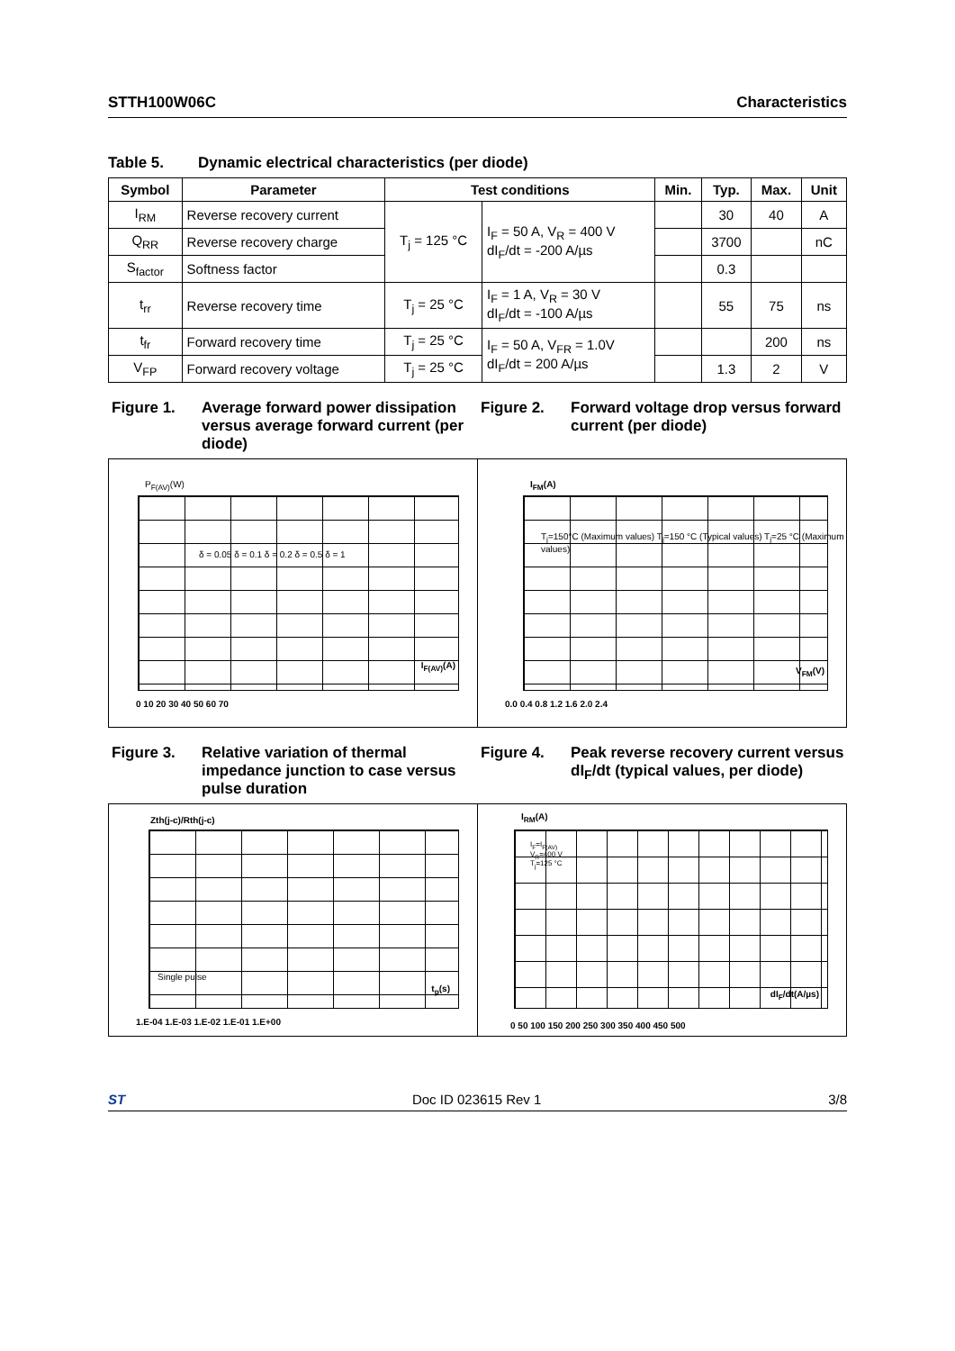STTH100W06C Characteristics
Table 5. Dynamic electrical characteristics (per diode)
| Symbol | Parameter | Test conditions | | Min. | Typ. | Max. | Unit |
| --- | --- | --- | --- | --- | --- | --- | --- |
| I<sub>RM</sub> | Reverse recovery current | T<sub>j</sub> = 125 °C | I<sub>F</sub> = 50 A, V<sub>R</sub> = 400 V dI<sub>F</sub>/dt = -200 A/µs | | 30 | 40 | A |
| Q<sub>RR</sub> | Reverse recovery charge | | | | 3700 | | nC |
| S<sub>factor</sub> | Softness factor | | | | 0.3 | | |
| t<sub>rr</sub> | Reverse recovery time | T<sub>j</sub> = 25 °C | I<sub>F</sub> = 1 A, V<sub>R</sub> = 30 V dI<sub>F</sub>/dt = -100 A/µs | | 55 | 75 | ns |
| t<sub>fr</sub> | Forward recovery time | T<sub>j</sub> = 25 °C | I<sub>F</sub> = 50 A, V<sub>FR</sub> = 1.0V dI<sub>F</sub>/dt = 200 A/µs | | | 200 | ns |
| V<sub>FP</sub> | Forward recovery voltage | T<sub>j</sub> = 25 °C | | | 1.3 | 2 | V |
Figure 1. Average forward power dissipation versus average forward current (per diode)
Figure 2. Forward voltage drop versus forward current (per diode)
P<sub>F(AV)</sub>(W)
0 10 20 30 40 50 60 70
I<sub>F(AV)</sub>(A)
δ = 0.05 δ = 0.1 δ = 0.2 δ = 0.5 δ = 1
I<sub>FM</sub>(A)
0.0 0.4 0.8 1.2 1.6 2.0 2.4
V<sub>FM</sub>(V)
T<sub>j</sub>=150°C (Maximum values) T<sub>j</sub>=150 °C (Typical values) T<sub>j</sub>=25 °C (Maximum values)
Figure 3. Relative variation of thermal impedance junction to case versus pulse duration
Figure 4. Peak reverse recovery current versus dI<sub>F</sub>/dt (typical values, per diode)
Zth(j-c)/Rth(j-c)
1.E-04 1.E-03 1.E-02 1.E-01 1.E+00
t<sub>p</sub>(s)
Single pulse
I<sub>RM</sub>(A)
0 50 100 150 200 250 300 350 400 450 500
dI<sub>F</sub>/dt(A/µs)
I<sub>F</sub>=I<sub>F(AV)</sub>
V<sub>R</sub>=400 V
T<sub>j</sub>=125 °C
ST Doc ID 023615 Rev 1 3/8